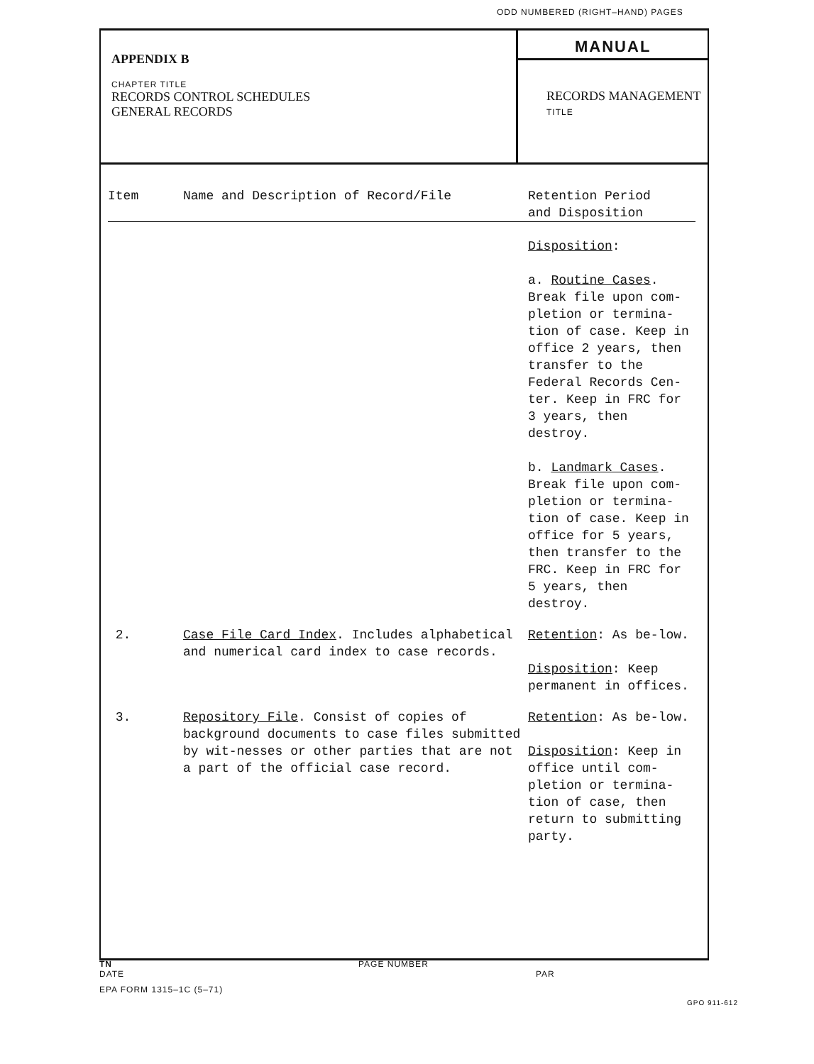ODD NUMBERED (RIGHT–HAND) PAGES
APPENDIX B
CHAPTER TITLE
RECORDS CONTROL SCHEDULES
GENERAL RECORDS
MANUAL
RECORDS MANAGEMENT TITLE
| Item | Name and Description of Record/File | Retention Period and Disposition |
| --- | --- | --- |
| | | Disposition : a. Routine Cases . Break file upon com-pletion or termina-tion of case. Keep in office 2 years, then transfer to the Federal Records Cen-ter. Keep in FRC for 3 years, then destroy. b. Landmark Cases . Break file upon com-pletion or termina-tion of case. Keep in office for 5 years, then transfer to the FRC. Keep in FRC for 5 years, then destroy. |
| 2. | Case File Card Index . Includes alphabetical and numerical card index to case records. | Retention : As be-low. Disposition : Keep permanent in offices. |
| 3. | Repository File . Consist of copies of background documents to case files submitted by wit-nesses or other parties that are not a part of the official case record. | Retention : As be-low. Disposition : Keep in office until com-pletion or termina-tion of case, then return to submitting party. |
TN
DATE PAGE NUMBER
PAR
EPA FORM 1315–1C (5–71)
GPO 911-612